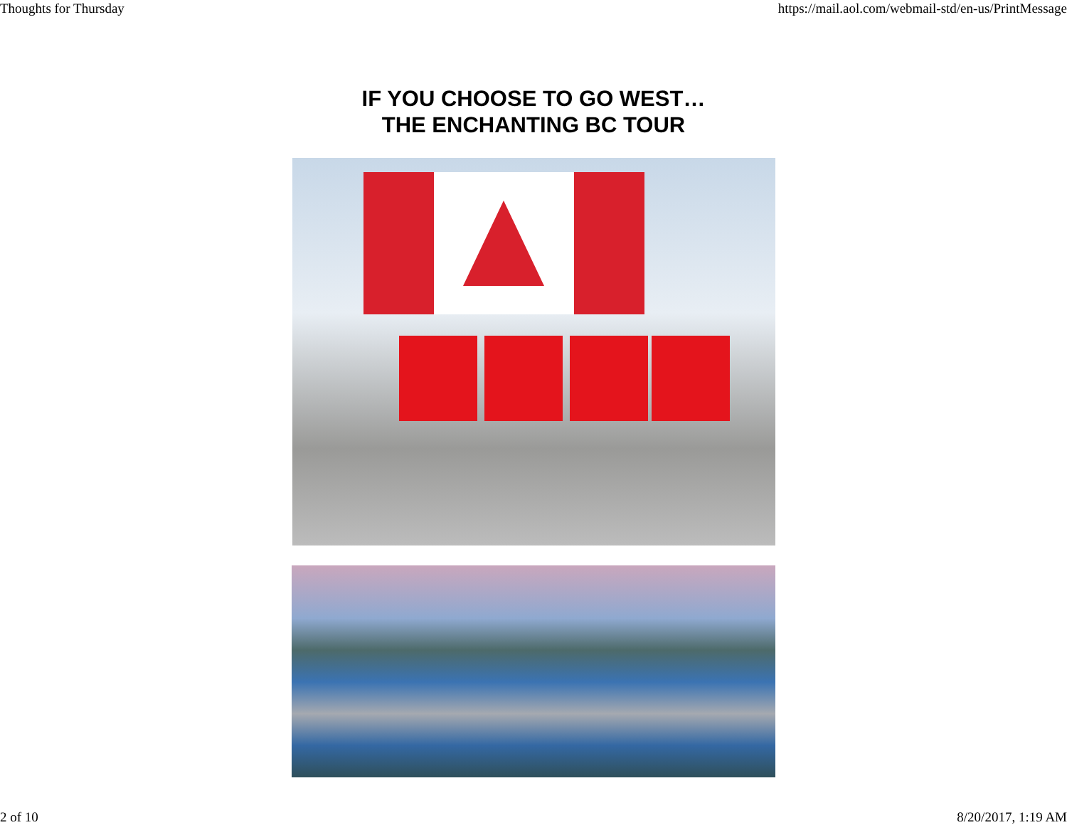Thoughts for Thursday https://mail.aol.com/webmail-std/en-us/PrintMessage
IF YOU CHOOSE TO GO WEST…
THE ENCHANTING BC TOUR
2 of 10 8/20/2017, 1:19 AM